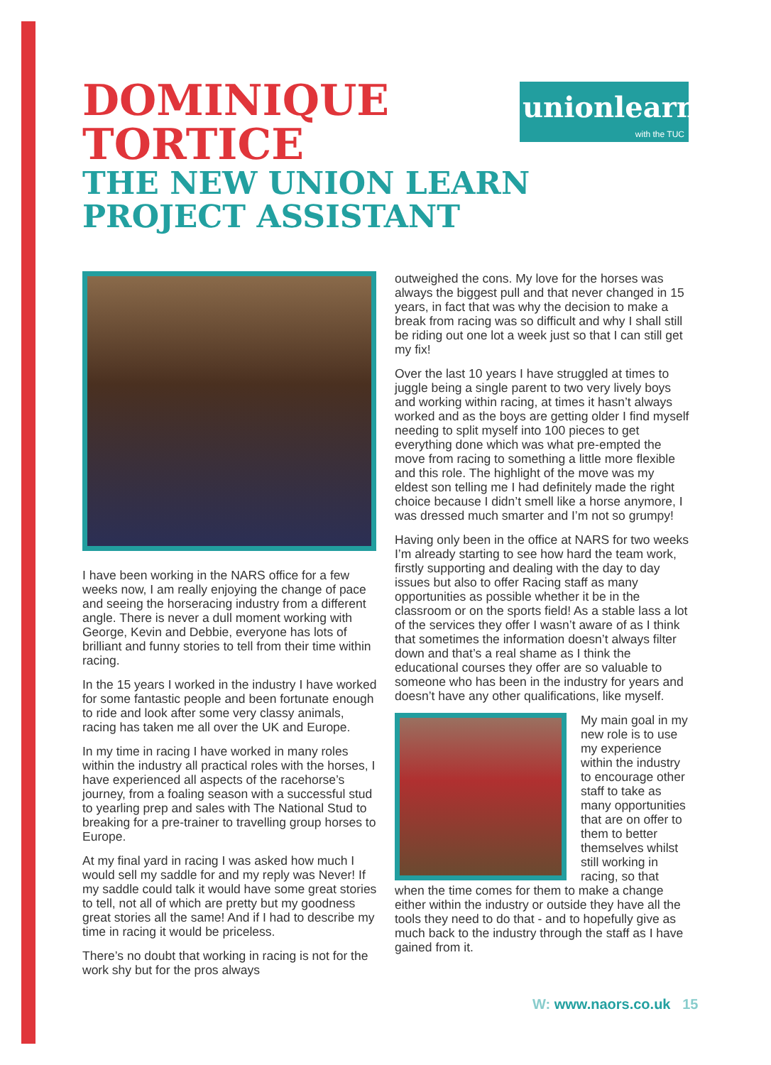DOMINIQUE
TORTICE
THE NEW UNION LEARN
PROJECT ASSISTANT
unionlearn
with the TUC
I have been working in the NARS office for a few weeks now, I am really enjoying the change of pace and seeing the horseracing industry from a different angle. There is never a dull moment working with George, Kevin and Debbie, everyone has lots of brilliant and funny stories to tell from their time within racing.
In the 15 years I worked in the industry I have worked for some fantastic people and been fortunate enough to ride and look after some very classy animals, racing has taken me all over the UK and Europe.
In my time in racing I have worked in many roles within the industry all practical roles with the horses, I have experienced all aspects of the racehorse’s journey, from a foaling season with a successful stud to yearling prep and sales with The National Stud to breaking for a pre-trainer to travelling group horses to Europe.
At my final yard in racing I was asked how much I would sell my saddle for and my reply was Never! If my saddle could talk it would have some great stories to tell, not all of which are pretty but my goodness great stories all the same! And if I had to describe my time in racing it would be priceless.
There’s no doubt that working in racing is not for the work shy but for the pros always
outweighed the cons. My love for the horses was always the biggest pull and that never changed in 15 years, in fact that was why the decision to make a break from racing was so difficult and why I shall still be riding out one lot a week just so that I can still get my fix!
Over the last 10 years I have struggled at times to juggle being a single parent to two very lively boys and working within racing, at times it hasn’t always worked and as the boys are getting older I find myself needing to split myself into 100 pieces to get everything done which was what pre-empted the move from racing to something a little more flexible and this role. The highlight of the move was my eldest son telling me I had definitely made the right choice because I didn’t smell like a horse anymore, I was dressed much smarter and I’m not so grumpy!
Having only been in the office at NARS for two weeks I’m already starting to see how hard the team work, firstly supporting and dealing with the day to day issues but also to offer Racing staff as many opportunities as possible whether it be in the classroom or on the sports field! As a stable lass a lot of the services they offer I wasn’t aware of as I think that sometimes the information doesn’t always filter down and that’s a real shame as I think the educational courses they offer are so valuable to someone who has been in the industry for years and doesn’t have any other qualifications, like myself.
My main goal in my new role is to use my experience within the industry to encourage other staff to take as many opportunities that are on offer to them to better themselves whilst still working in racing, so that when the time comes for them to make a change either within the industry or outside they have all the tools they need to do that - and to hopefully give as much back to the industry through the staff as I have gained from it.
W: www.naors.co.uk 15